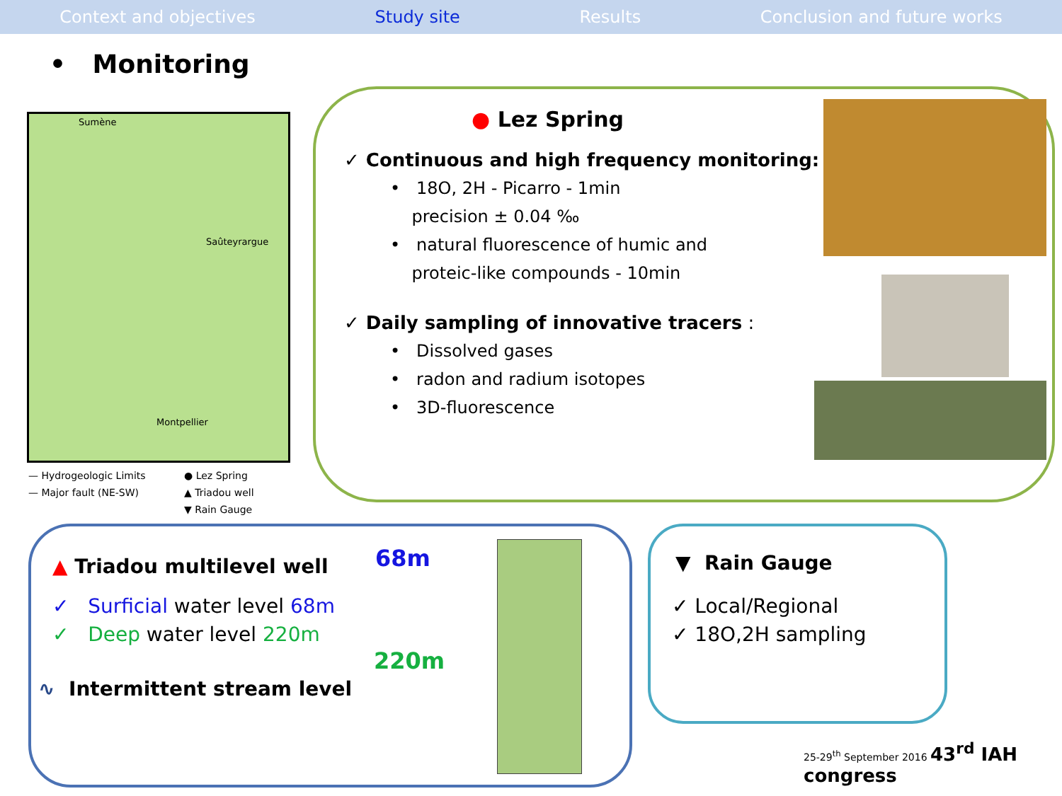Context and objectives Study site Results Conclusion and future works
• Monitoring
Sumène
Saûteyrargue
Montpellier
— Hydrogeologic Limits ● Lez Spring — Major fault (NE-SW) ▲ Triadou well ▼ Rain Gauge
● Lez Spring
✓ Continuous and high frequency monitoring:
• 18O, 2H - Picarro - 1min
precision ± 0.04 ‰
• natural fluorescence of humic and
proteic-like compounds - 10min
✓ Daily sampling of innovative tracers :
• Dissolved gases
• radon and radium isotopes
• 3D-fluorescence
▲ Triadou multilevel well
✓ Surficial water level 68m
✓ Deep water level 220m
∿ Intermittent stream level
68m
220m
▼ Rain Gauge
✓ Local/Regional
✓ 18O,2H sampling
25-29<sup>th</sup> September 2016 43<sup>rd</sup> IAH congress